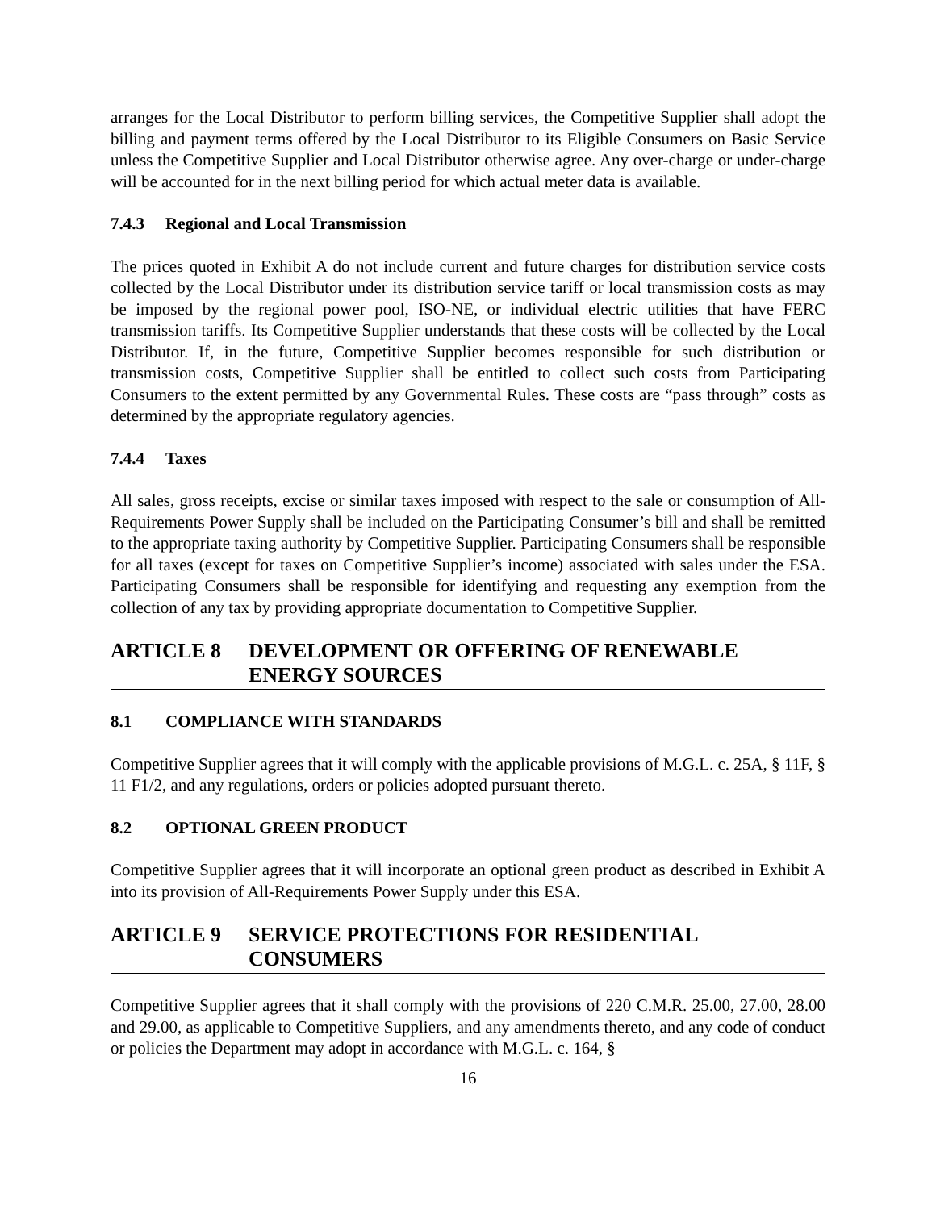arranges for the Local Distributor to perform billing services, the Competitive Supplier shall adopt the billing and payment terms offered by the Local Distributor to its Eligible Consumers on Basic Service unless the Competitive Supplier and Local Distributor otherwise agree. Any over-charge or under-charge will be accounted for in the next billing period for which actual meter data is available.
7.4.3 Regional and Local Transmission
The prices quoted in Exhibit A do not include current and future charges for distribution service costs collected by the Local Distributor under its distribution service tariff or local transmission costs as may be imposed by the regional power pool, ISO-NE, or individual electric utilities that have FERC transmission tariffs. Its Competitive Supplier understands that these costs will be collected by the Local Distributor. If, in the future, Competitive Supplier becomes responsible for such distribution or transmission costs, Competitive Supplier shall be entitled to collect such costs from Participating Consumers to the extent permitted by any Governmental Rules. These costs are “pass through” costs as determined by the appropriate regulatory agencies.
7.4.4 Taxes
All sales, gross receipts, excise or similar taxes imposed with respect to the sale or consumption of All-Requirements Power Supply shall be included on the Participating Consumer’s bill and shall be remitted to the appropriate taxing authority by Competitive Supplier. Participating Consumers shall be responsible for all taxes (except for taxes on Competitive Supplier’s income) associated with sales under the ESA. Participating Consumers shall be responsible for identifying and requesting any exemption from the collection of any tax by providing appropriate documentation to Competitive Supplier.
ARTICLE 8 DEVELOPMENT OR OFFERING OF RENEWABLE ENERGY SOURCES
8.1 COMPLIANCE WITH STANDARDS
Competitive Supplier agrees that it will comply with the applicable provisions of M.G.L. c. 25A, § 11F, § 11 F1/2, and any regulations, orders or policies adopted pursuant thereto.
8.2 OPTIONAL GREEN PRODUCT
Competitive Supplier agrees that it will incorporate an optional green product as described in Exhibit A into its provision of All-Requirements Power Supply under this ESA.
ARTICLE 9 SERVICE PROTECTIONS FOR RESIDENTIAL CONSUMERS
Competitive Supplier agrees that it shall comply with the provisions of 220 C.M.R. 25.00, 27.00, 28.00 and 29.00, as applicable to Competitive Suppliers, and any amendments thereto, and any code of conduct or policies the Department may adopt in accordance with M.G.L. c. 164, §
16